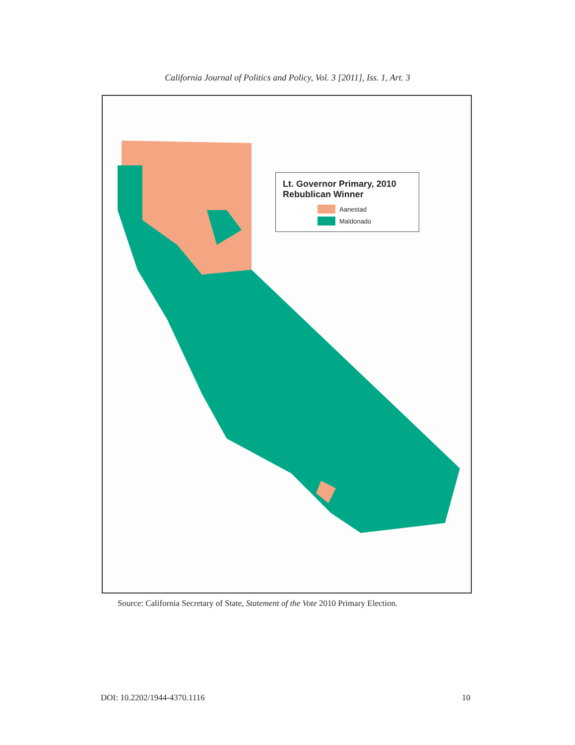California Journal of Politics and Policy, Vol. 3 [2011], Iss. 1, Art. 3
Lt. Governor Primary, 2010
Rebublican Winner
Aanestad
Maldonado
Source: California Secretary of State, Statement of the Vote 2010 Primary Election.
DOI: 10.2202/1944-4370.1116 10